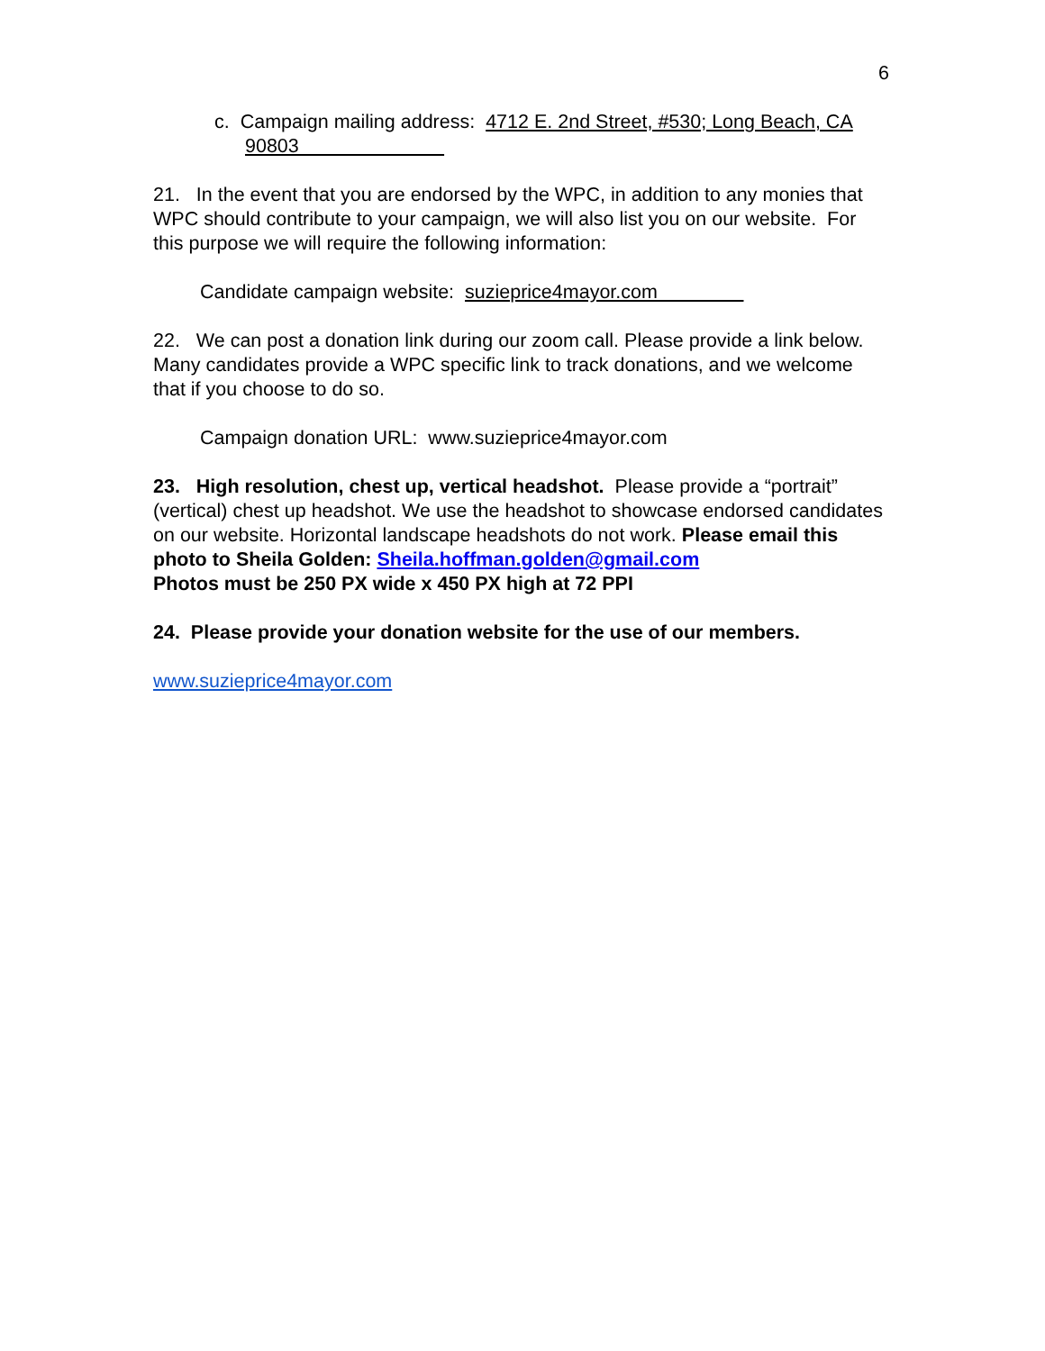6
c. Campaign mailing address: 4712 E. 2nd Street, #530; Long Beach, CA 90803
21. In the event that you are endorsed by the WPC, in addition to any monies that WPC should contribute to your campaign, we will also list you on our website. For this purpose we will require the following information:
Candidate campaign website: suzieprice4mayor.com
22. We can post a donation link during our zoom call. Please provide a link below. Many candidates provide a WPC specific link to track donations, and we welcome that if you choose to do so.
Campaign donation URL: www.suzieprice4mayor.com
23. High resolution, chest up, vertical headshot. Please provide a “portrait” (vertical) chest up headshot. We use the headshot to showcase endorsed candidates on our website. Horizontal landscape headshots do not work. Please email this photo to Sheila Golden: Sheila.hoffman.golden@gmail.com
Photos must be 250 PX wide x 450 PX high at 72 PPI
24. Please provide your donation website for the use of our members.
www.suzieprice4mayor.com